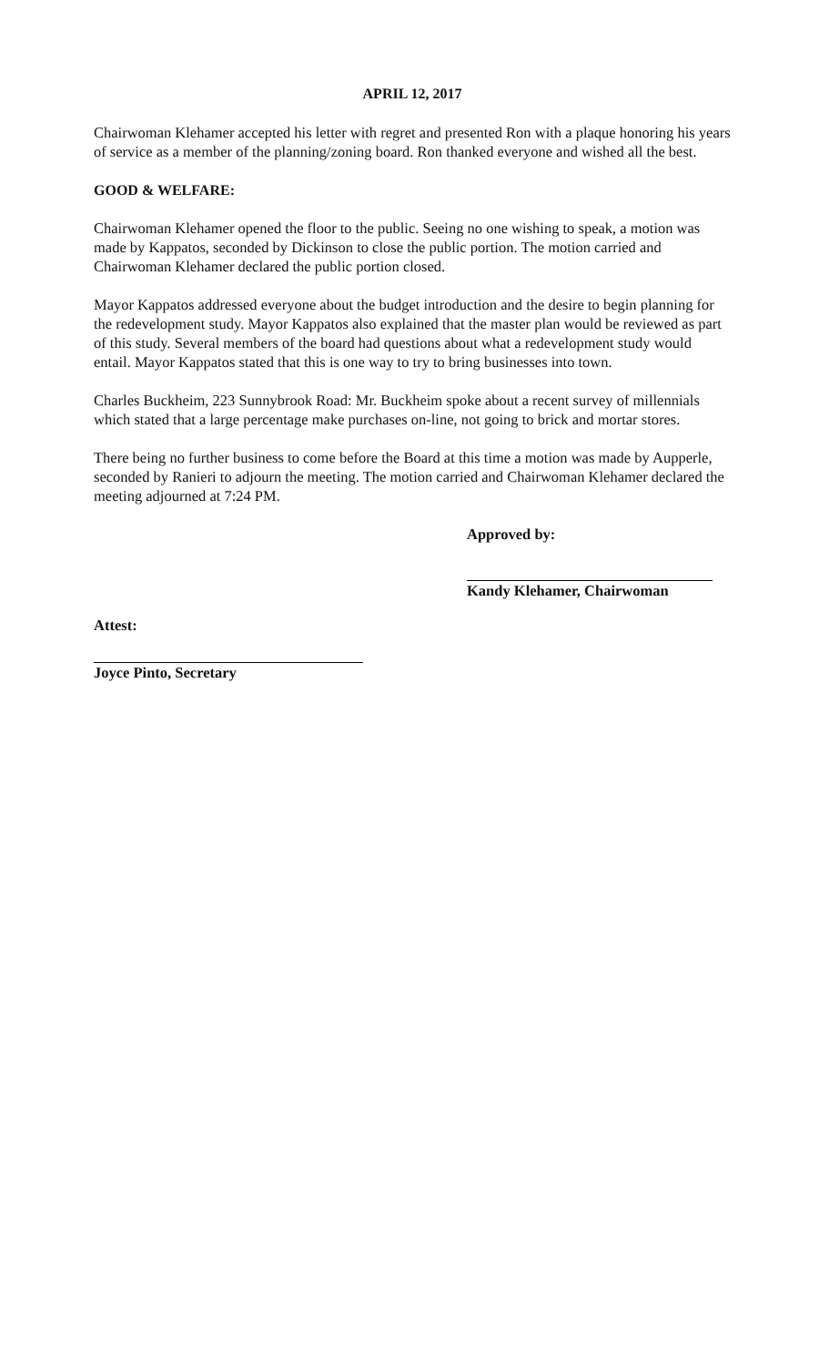APRIL 12, 2017
Chairwoman Klehamer accepted his letter with regret and presented Ron with a plaque honoring his years of service as a member of the planning/zoning board. Ron thanked everyone and wished all the best.
GOOD & WELFARE:
Chairwoman Klehamer opened the floor to the public. Seeing no one wishing to speak, a motion was made by Kappatos, seconded by Dickinson to close the public portion. The motion carried and Chairwoman Klehamer declared the public portion closed.
Mayor Kappatos addressed everyone about the budget introduction and the desire to begin planning for the redevelopment study. Mayor Kappatos also explained that the master plan would be reviewed as part of this study. Several members of the board had questions about what a redevelopment study would entail. Mayor Kappatos stated that this is one way to try to bring businesses into town.
Charles Buckheim, 223 Sunnybrook Road: Mr. Buckheim spoke about a recent survey of millennials which stated that a large percentage make purchases on-line, not going to brick and mortar stores.
There being no further business to come before the Board at this time a motion was made by Aupperle, seconded by Ranieri to adjourn the meeting. The motion carried and Chairwoman Klehamer declared the meeting adjourned at 7:24 PM.
Attest:
Joyce Pinto, Secretary
Approved by:
Kandy Klehamer, Chairwoman